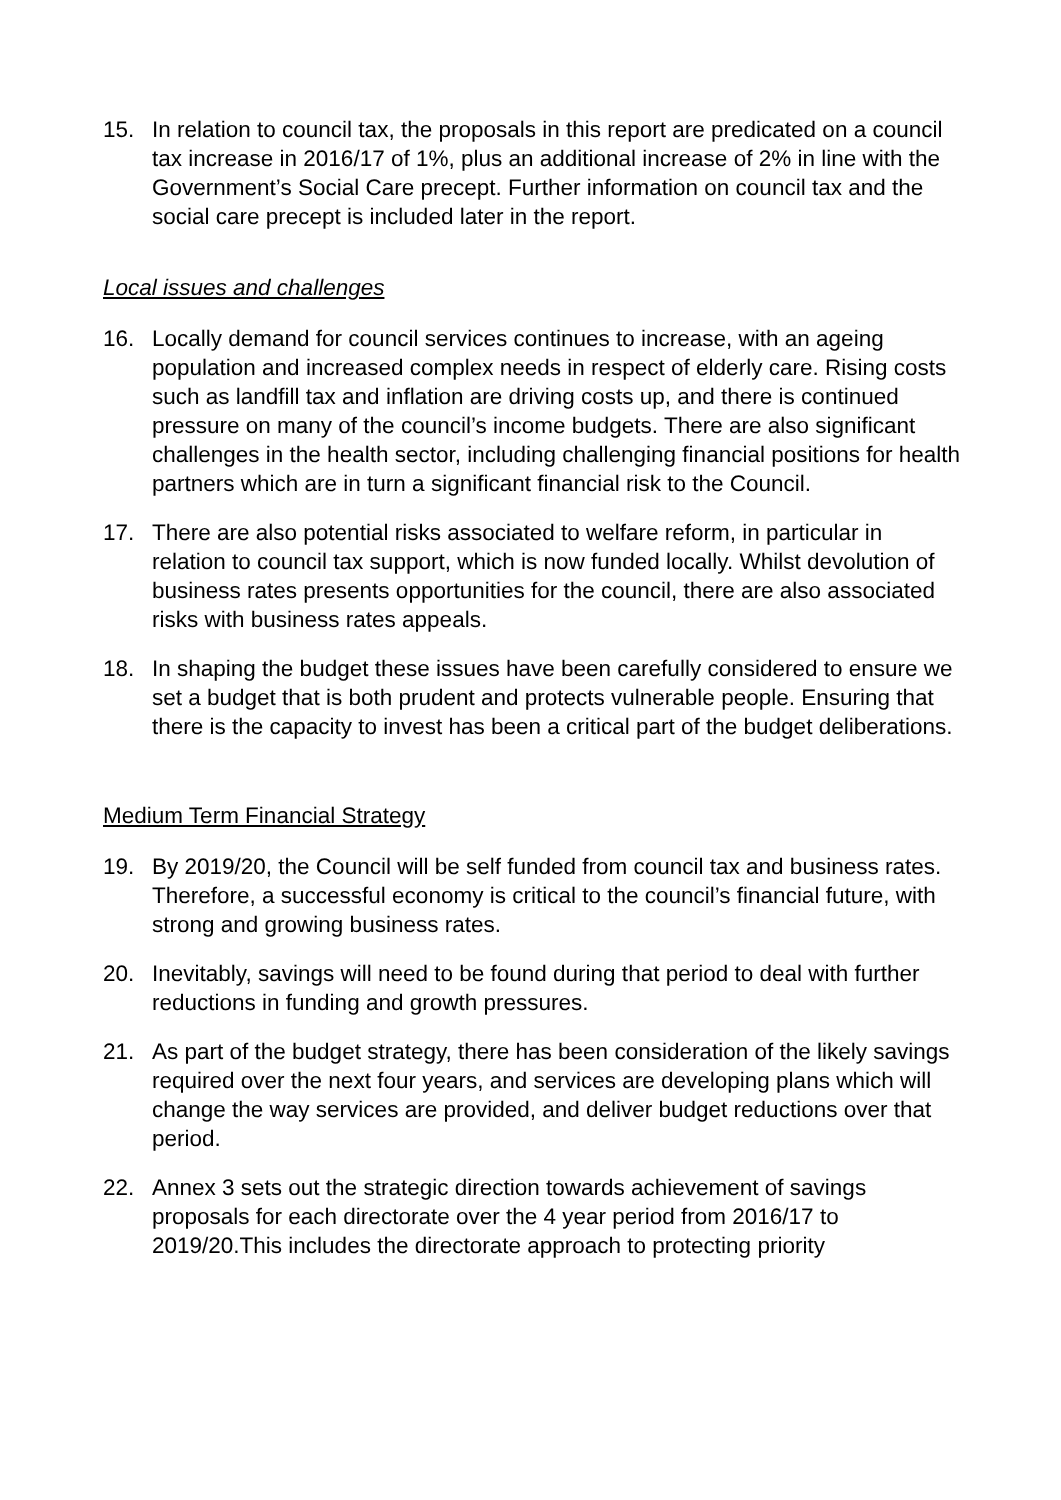15. In relation to council tax, the proposals in this report are predicated on a council tax increase in 2016/17 of 1%, plus an additional increase of 2% in line with the Government’s Social Care precept. Further information on council tax and the social care precept is included later in the report.
Local issues and challenges
16. Locally demand for council services continues to increase, with an ageing population and increased complex needs in respect of elderly care. Rising costs such as landfill tax and inflation are driving costs up, and there is continued pressure on many of the council’s income budgets. There are also significant challenges in the health sector, including challenging financial positions for health partners which are in turn a significant financial risk to the Council.
17. There are also potential risks associated to welfare reform, in particular in relation to council tax support, which is now funded locally. Whilst devolution of business rates presents opportunities for the council, there are also associated risks with business rates appeals.
18. In shaping the budget these issues have been carefully considered to ensure we set a budget that is both prudent and protects vulnerable people. Ensuring that there is the capacity to invest has been a critical part of the budget deliberations.
Medium Term Financial Strategy
19. By 2019/20, the Council will be self funded from council tax and business rates. Therefore, a successful economy is critical to the council’s financial future, with strong and growing business rates.
20. Inevitably, savings will need to be found during that period to deal with further reductions in funding and growth pressures.
21. As part of the budget strategy, there has been consideration of the likely savings required over the next four years, and services are developing plans which will change the way services are provided, and deliver budget reductions over that period.
22. Annex 3 sets out the strategic direction towards achievement of savings proposals for each directorate over the 4 year period from 2016/17 to 2019/20.This includes the directorate approach to protecting priority